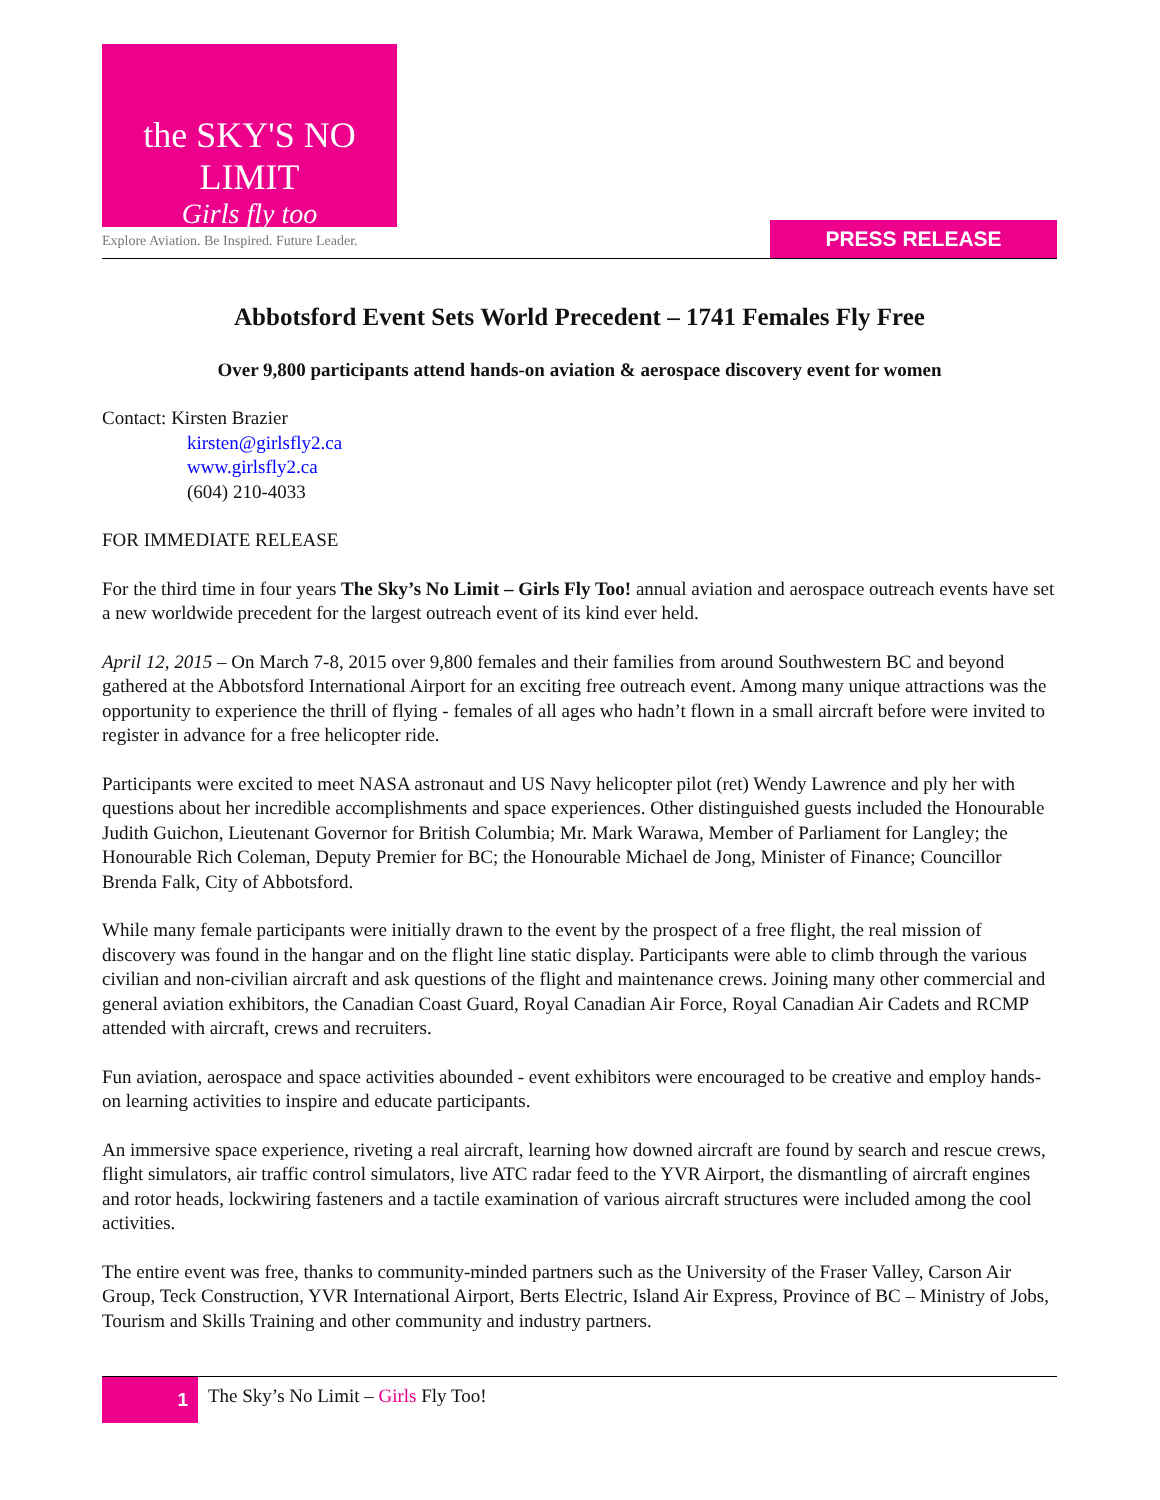the SKY'S NO LIMIT
Girls fly too
Explore Aviation. Be Inspired. Future Leader.
PRESS RELEASE
Abbotsford Event Sets World Precedent – 1741 Females Fly Free
Over 9,800 participants attend hands-on aviation & aerospace discovery event for women
Contact: Kirsten Brazier
kirsten@girlsfly2.ca
www.girlsfly2.ca
(604) 210-4033
FOR IMMEDIATE RELEASE
For the third time in four years The Sky’s No Limit – Girls Fly Too! annual aviation and aerospace outreach events have set a new worldwide precedent for the largest outreach event of its kind ever held.
April 12, 2015 – On March 7-8, 2015 over 9,800 females and their families from around Southwestern BC and beyond gathered at the Abbotsford International Airport for an exciting free outreach event. Among many unique attractions was the opportunity to experience the thrill of flying - females of all ages who hadn’t flown in a small aircraft before were invited to register in advance for a free helicopter ride.
Participants were excited to meet NASA astronaut and US Navy helicopter pilot (ret) Wendy Lawrence and ply her with questions about her incredible accomplishments and space experiences. Other distinguished guests included the Honourable Judith Guichon, Lieutenant Governor for British Columbia; Mr. Mark Warawa, Member of Parliament for Langley; the Honourable Rich Coleman, Deputy Premier for BC; the Honourable Michael de Jong, Minister of Finance; Councillor Brenda Falk, City of Abbotsford.
While many female participants were initially drawn to the event by the prospect of a free flight, the real mission of discovery was found in the hangar and on the flight line static display. Participants were able to climb through the various civilian and non-civilian aircraft and ask questions of the flight and maintenance crews. Joining many other commercial and general aviation exhibitors, the Canadian Coast Guard, Royal Canadian Air Force, Royal Canadian Air Cadets and RCMP attended with aircraft, crews and recruiters.
Fun aviation, aerospace and space activities abounded - event exhibitors were encouraged to be creative and employ hands-on learning activities to inspire and educate participants.
An immersive space experience, riveting a real aircraft, learning how downed aircraft are found by search and rescue crews, flight simulators, air traffic control simulators, live ATC radar feed to the YVR Airport, the dismantling of aircraft engines and rotor heads, lockwiring fasteners and a tactile examination of various aircraft structures were included among the cool activities.
The entire event was free, thanks to community-minded partners such as the University of the Fraser Valley, Carson Air Group, Teck Construction, YVR International Airport, Berts Electric, Island Air Express, Province of BC – Ministry of Jobs, Tourism and Skills Training and other community and industry partners.
1
The Sky’s No Limit – Girls Fly Too!